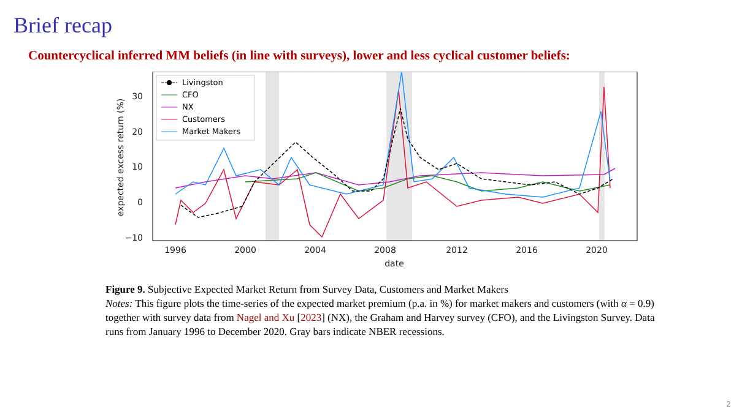Brief recap
Countercyclical inferred MM beliefs (in line with surveys), lower and less cyclical customer beliefs:
30
20
10
0
−10
1996
2000
2004
2008
2012
2016
2020
date
expected excess return (%)
Livingston
CFO
NX
Customers
Market Makers
Figure 9. Subjective Expected Market Return from Survey Data, Customers and Market Makers
Notes: This figure plots the time-series of the expected market premium (p.a. in %) for market makers and customers (with α = 0.9) together with survey data from Nagel and Xu [2023] (NX), the Graham and Harvey survey (CFO), and the Livingston Survey. Data runs from January 1996 to December 2020. Gray bars indicate NBER recessions.
2